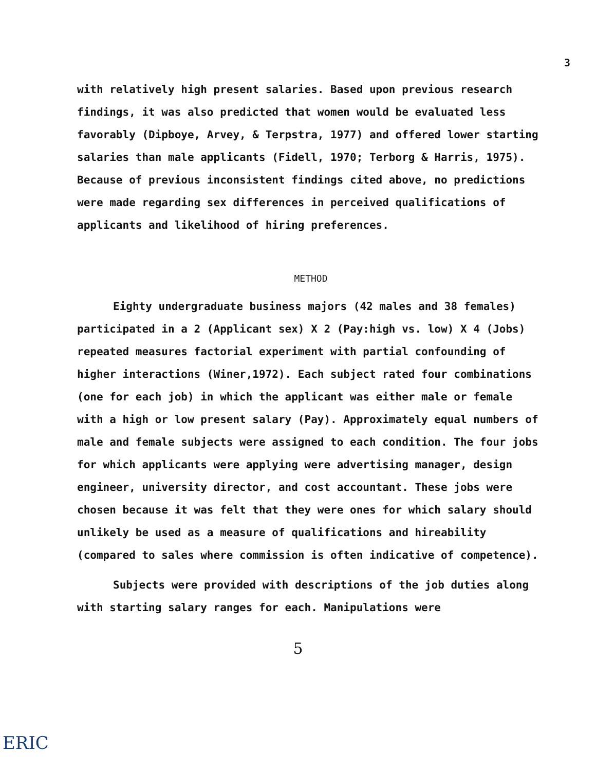3
with relatively high present salaries. Based upon previous research findings, it was also predicted that women would be evaluated less favorably (Dipboye, Arvey, & Terpstra, 1977) and offered lower starting salaries than male applicants (Fidell, 1970; Terborg & Harris, 1975). Because of previous inconsistent findings cited above, no predictions were made regarding sex differences in perceived qualifications of applicants and likelihood of hiring preferences.
METHOD
Eighty undergraduate business majors (42 males and 38 females) participated in a 2 (Applicant sex) X 2 (Pay:high vs. low) X 4 (Jobs) repeated measures factorial experiment with partial confounding of higher interactions (Winer,1972). Each subject rated four combinations (one for each job) in which the applicant was either male or female with a high or low present salary (Pay). Approximately equal numbers of male and female subjects were assigned to each condition. The four jobs for which applicants were applying were advertising manager, design engineer, university director, and cost accountant. These jobs were chosen because it was felt that they were ones for which salary should unlikely be used as a measure of qualifications and hireability (compared to sales where commission is often indicative of competence).
Subjects were provided with descriptions of the job duties along with starting salary ranges for each. Manipulations were
5
ERIC